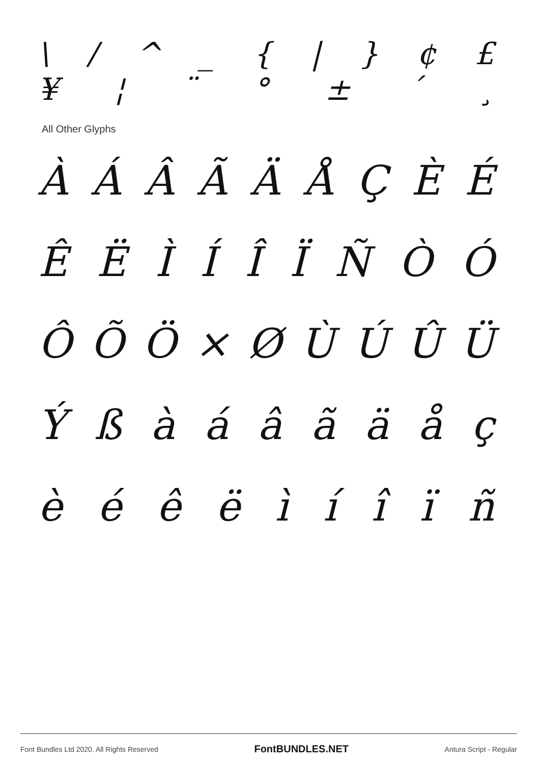\ / ^ _ { | } ¢ £
¥ ¦ ¨ ° ± ´ ¸
All Other Glyphs
À Á Â Ã Ä Å Ç È É
Ê Ë Ì Í Î Ï Ñ Ò Ó
Ô Õ Ö × Ø Ù Ú Û Ü
Ý ß à á â ã ä å ç
è é ê ë ì í î ï ñ
Font Bundles Ltd 2020. All Rights Reserved FontBUNDLES.NET Antura Script - Regular